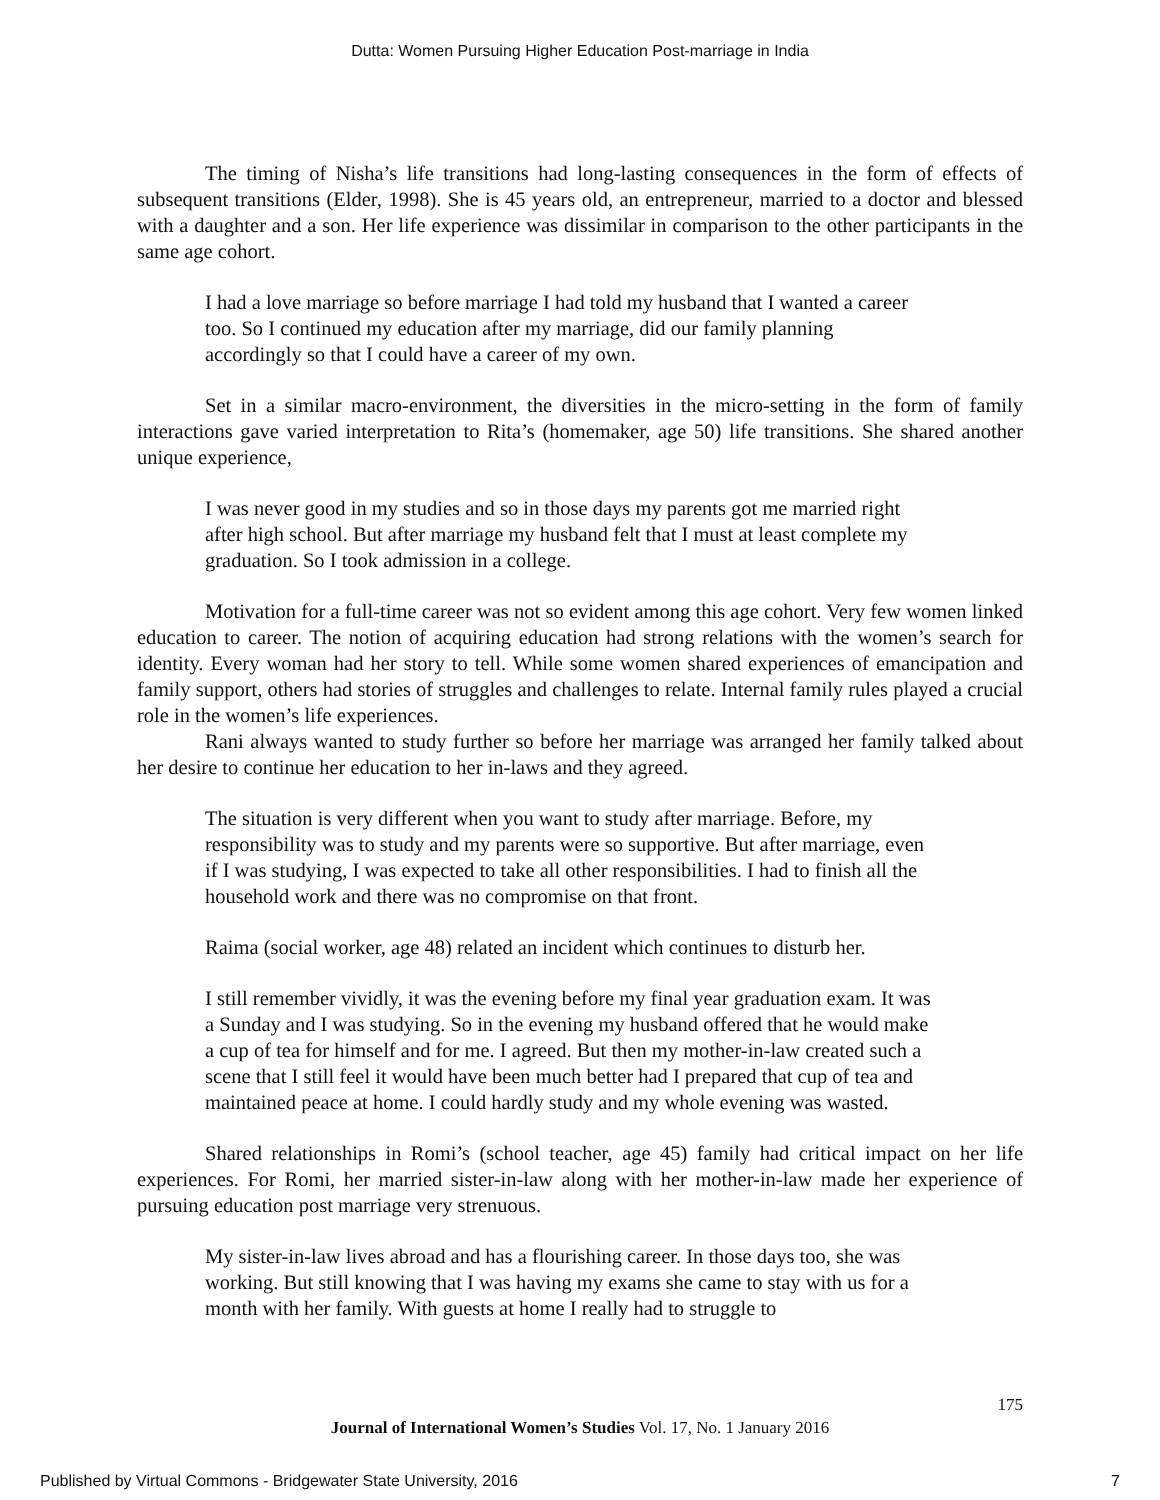Dutta: Women Pursuing Higher Education Post-marriage in India
The timing of Nisha’s life transitions had long-lasting consequences in the form of effects of subsequent transitions (Elder, 1998). She is 45 years old, an entrepreneur, married to a doctor and blessed with a daughter and a son. Her life experience was dissimilar in comparison to the other participants in the same age cohort.
I had a love marriage so before marriage I had told my husband that I wanted a career too. So I continued my education after my marriage, did our family planning accordingly so that I could have a career of my own.
Set in a similar macro-environment, the diversities in the micro-setting in the form of family interactions gave varied interpretation to Rita’s (homemaker, age 50) life transitions. She shared another unique experience,
I was never good in my studies and so in those days my parents got me married right after high school. But after marriage my husband felt that I must at least complete my graduation. So I took admission in a college.
Motivation for a full-time career was not so evident among this age cohort. Very few women linked education to career. The notion of acquiring education had strong relations with the women’s search for identity. Every woman had her story to tell. While some women shared experiences of emancipation and family support, others had stories of struggles and challenges to relate. Internal family rules played a crucial role in the women’s life experiences.
Rani always wanted to study further so before her marriage was arranged her family talked about her desire to continue her education to her in-laws and they agreed.
The situation is very different when you want to study after marriage. Before, my responsibility was to study and my parents were so supportive. But after marriage, even if I was studying, I was expected to take all other responsibilities. I had to finish all the household work and there was no compromise on that front.
Raima (social worker, age 48) related an incident which continues to disturb her.
I still remember vividly, it was the evening before my final year graduation exam. It was a Sunday and I was studying. So in the evening my husband offered that he would make a cup of tea for himself and for me. I agreed. But then my mother-in-law created such a scene that I still feel it would have been much better had I prepared that cup of tea and maintained peace at home. I could hardly study and my whole evening was wasted.
Shared relationships in Romi’s (school teacher, age 45) family had critical impact on her life experiences. For Romi, her married sister-in-law along with her mother-in-law made her experience of pursuing education post marriage very strenuous.
My sister-in-law lives abroad and has a flourishing career. In those days too, she was working. But still knowing that I was having my exams she came to stay with us for a month with her family. With guests at home I really had to struggle to
175
Journal of International Women’s Studies Vol. 17, No. 1 January 2016
Published by Virtual Commons - Bridgewater State University, 2016 7